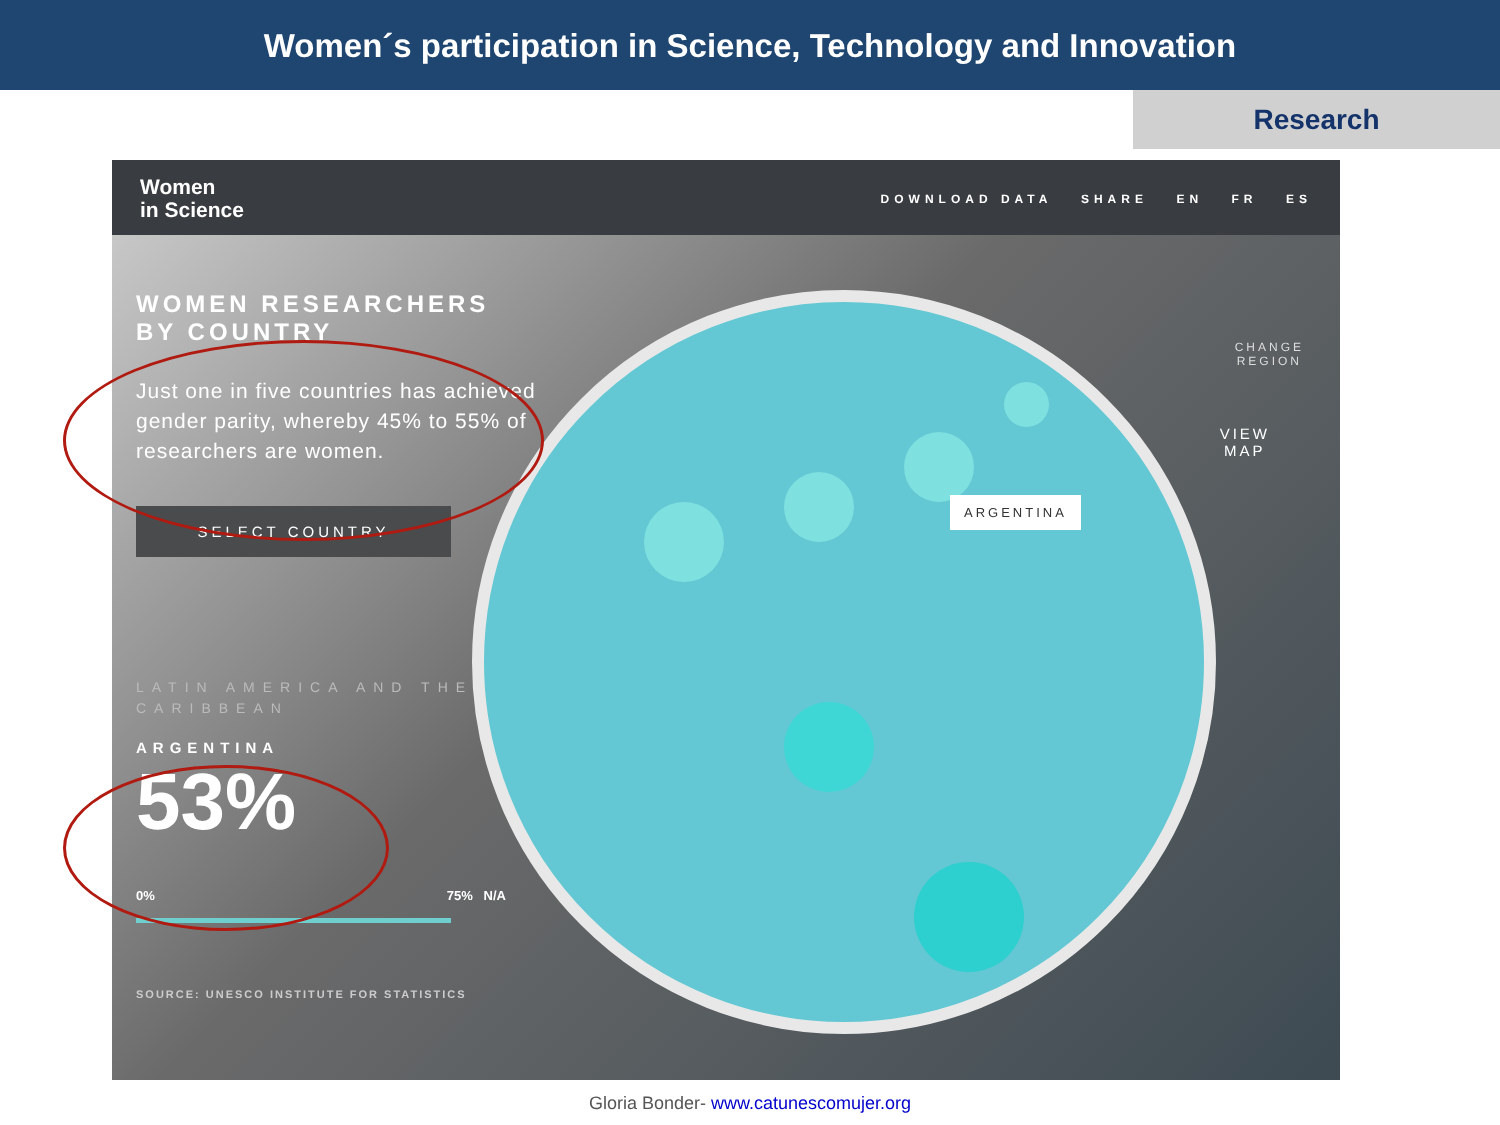Women´s participation in Science, Technology and Innovation
Research
Women
in Science
DOWNLOAD DATA SHARE EN FR ES
ARGENTINA
CHANGE
REGION
VIEW
MAP
WOMEN RESEARCHERS BY COUNTRY
Just one in five countries has achieved gender parity, whereby 45% to 55% of researchers are women.
SELECT COUNTRY
LATIN AMERICA AND THE CARIBBEAN
ARGENTINA
53%
0% 75% N/A
SOURCE: UNESCO INSTITUTE FOR STATISTICS
Gloria Bonder- www.catunescomujer.org